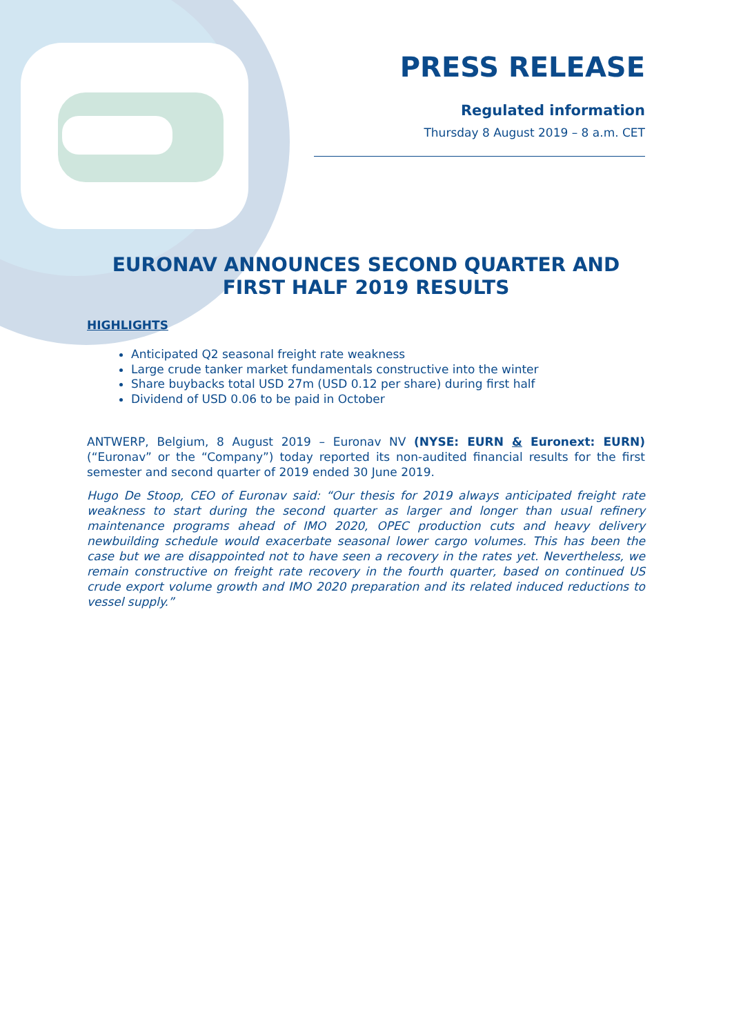PRESS RELEASE
Regulated information
Thursday 8 August 2019 – 8 a.m. CET
EURONAV ANNOUNCES SECOND QUARTER AND FIRST HALF 2019 RESULTS
HIGHLIGHTS
Anticipated Q2 seasonal freight rate weakness
Large crude tanker market fundamentals constructive into the winter
Share buybacks total USD 27m (USD 0.12 per share) during first half
Dividend of USD 0.06 to be paid in October
ANTWERP, Belgium, 8 August 2019 – Euronav NV (NYSE: EURN & Euronext: EURN) (“Euronav” or the “Company”) today reported its non-audited financial results for the first semester and second quarter of 2019 ended 30 June 2019.
Hugo De Stoop, CEO of Euronav said: “Our thesis for 2019 always anticipated freight rate weakness to start during the second quarter as larger and longer than usual refinery maintenance programs ahead of IMO 2020, OPEC production cuts and heavy delivery newbuilding schedule would exacerbate seasonal lower cargo volumes. This has been the case but we are disappointed not to have seen a recovery in the rates yet. Nevertheless, we remain constructive on freight rate recovery in the fourth quarter, based on continued US crude export volume growth and IMO 2020 preparation and its related induced reductions to vessel supply.”